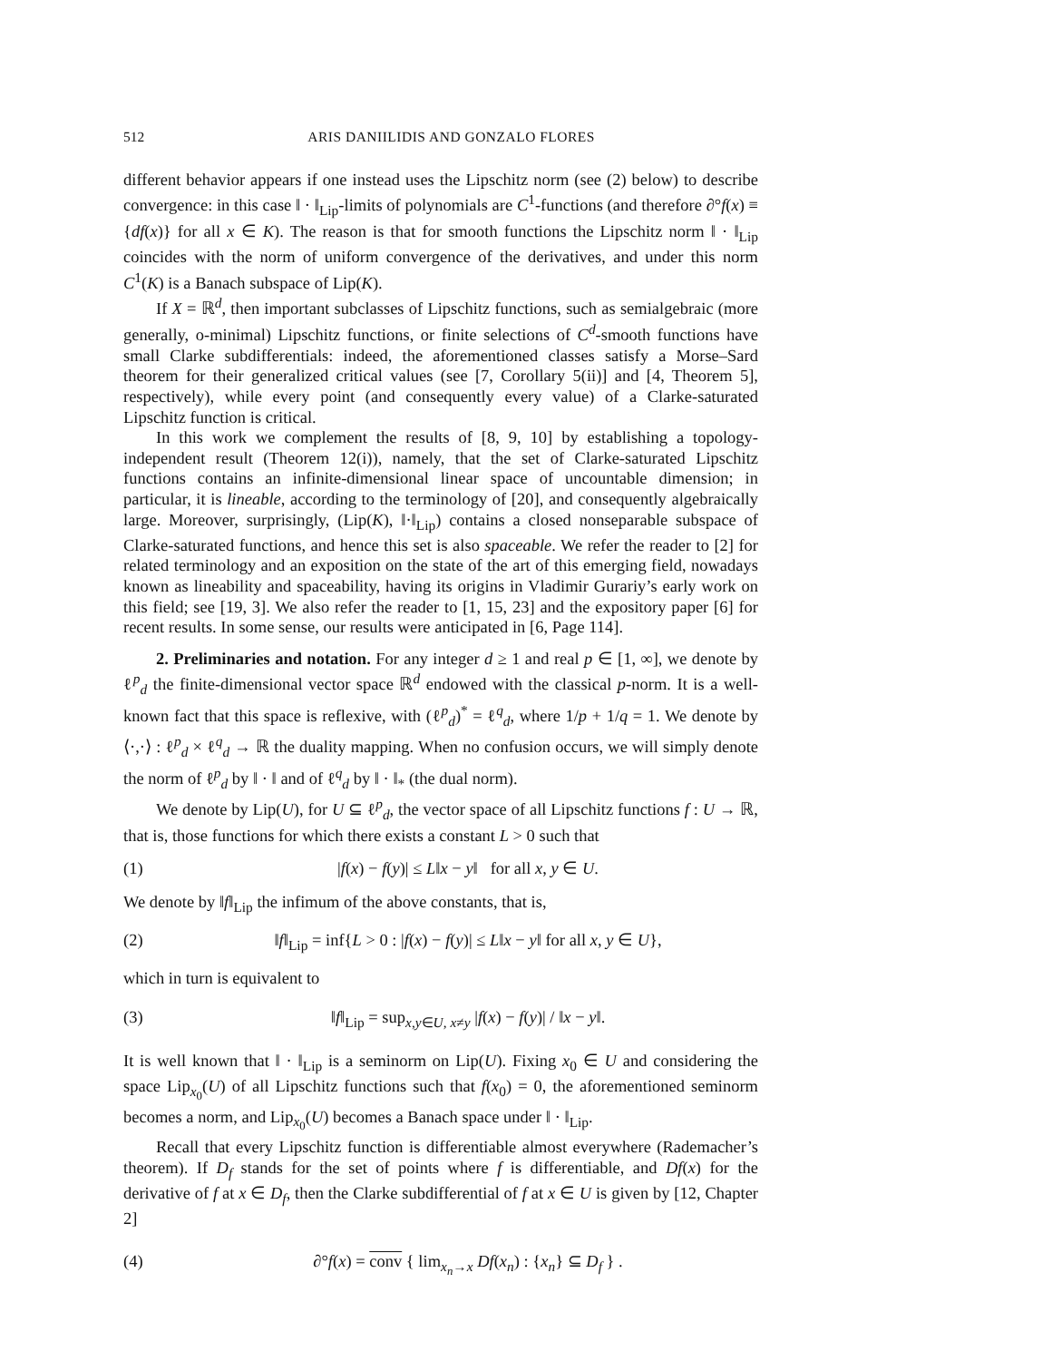512 ARIS DANIILIDIS AND GONZALO FLORES
different behavior appears if one instead uses the Lipschitz norm (see (2) below) to describe convergence: in this case ‖ · ‖<sub>Lip</sub>-limits of polynomials are C<sup>1</sup>-functions (and therefore ∂°f(x) ≡ {df(x)} for all x ∈ K). The reason is that for smooth functions the Lipschitz norm ‖ · ‖<sub>Lip</sub> coincides with the norm of uniform convergence of the derivatives, and under this norm C<sup>1</sup>(K) is a Banach subspace of Lip(K).
If X = ℝ<sup>d</sup>, then important subclasses of Lipschitz functions, such as semialgebraic (more generally, o-minimal) Lipschitz functions, or finite selections of C<sup>d</sup>-smooth functions have small Clarke subdifferentials: indeed, the aforementioned classes satisfy a Morse–Sard theorem for their generalized critical values (see [7, Corollary 5(ii)] and [4, Theorem 5], respectively), while every point (and consequently every value) of a Clarke-saturated Lipschitz function is critical.
In this work we complement the results of [8, 9, 10] by establishing a topology-independent result (Theorem 12(i)), namely, that the set of Clarke-saturated Lipschitz functions contains an infinite-dimensional linear space of uncountable dimension; in particular, it is lineable, according to the terminology of [20], and consequently algebraically large. Moreover, surprisingly, (Lip(K), ‖·‖<sub>Lip</sub>) contains a closed nonseparable subspace of Clarke-saturated functions, and hence this set is also spaceable. We refer the reader to [2] for related terminology and an exposition on the state of the art of this emerging field, nowadays known as lineability and spaceability, having its origins in Vladimir Gurariy’s early work on this field; see [19, 3]. We also refer the reader to [1, 15, 23] and the expository paper [6] for recent results. In some sense, our results were anticipated in [6, Page 114].
2. Preliminaries and notation. For any integer d ≥ 1 and real p ∈ [1, ∞], we denote by ℓ<sup>p</sup><sub>d</sub> the finite-dimensional vector space ℝ<sup>d</sup> endowed with the classical p-norm. It is a well-known fact that this space is reflexive, with (ℓ<sup>p</sup><sub>d</sub>)<sup>*</sup> = ℓ<sup>q</sup><sub>d</sub>, where 1/p + 1/q = 1. We denote by ⟨·,·⟩ : ℓ<sup>p</sup><sub>d</sub> × ℓ<sup>q</sup><sub>d</sub> → ℝ the duality mapping. When no confusion occurs, we will simply denote the norm of ℓ<sup>p</sup><sub>d</sub> by ‖ · ‖ and of ℓ<sup>q</sup><sub>d</sub> by ‖ · ‖<sub>*</sub> (the dual norm).
We denote by Lip(U), for U ⊆ ℓ<sup>p</sup><sub>d</sub>, the vector space of all Lipschitz functions f : U → ℝ, that is, those functions for which there exists a constant L > 0 such that
(1) |f(x) − f(y)| ≤ L‖x − y‖ for all x, y ∈ U.
We denote by ‖f‖<sub>Lip</sub> the infimum of the above constants, that is,
(2) ‖f‖<sub>Lip</sub> = inf{L > 0 : |f(x) − f(y)| ≤ L‖x − y‖ for all x, y ∈ U},
which in turn is equivalent to
(3) ‖f‖<sub>Lip</sub> = sup<sub>x,y∈U, x≠y</sub> |f(x) − f(y)| / ‖x − y‖.
It is well known that ‖ · ‖<sub>Lip</sub> is a seminorm on Lip(U). Fixing x<sub>0</sub> ∈ U and considering the space Lip<sub>x<sub>0</sub></sub>(U) of all Lipschitz functions such that f(x<sub>0</sub>) = 0, the aforementioned seminorm becomes a norm, and Lip<sub>x<sub>0</sub></sub>(U) becomes a Banach space under ‖ · ‖<sub>Lip</sub>.
Recall that every Lipschitz function is differentiable almost everywhere (Rademacher’s theorem). If D<sub>f</sub> stands for the set of points where f is differentiable, and Df(x) for the derivative of f at x ∈ D<sub>f</sub>, then the Clarke subdifferential of f at x ∈ U is given by [12, Chapter 2]
(4) ∂°f(x) = conv { lim<sub>x<sub>n</sub>→x</sub> Df(x<sub>n</sub>) : {x<sub>n</sub>} ⊆ D<sub>f</sub> } .